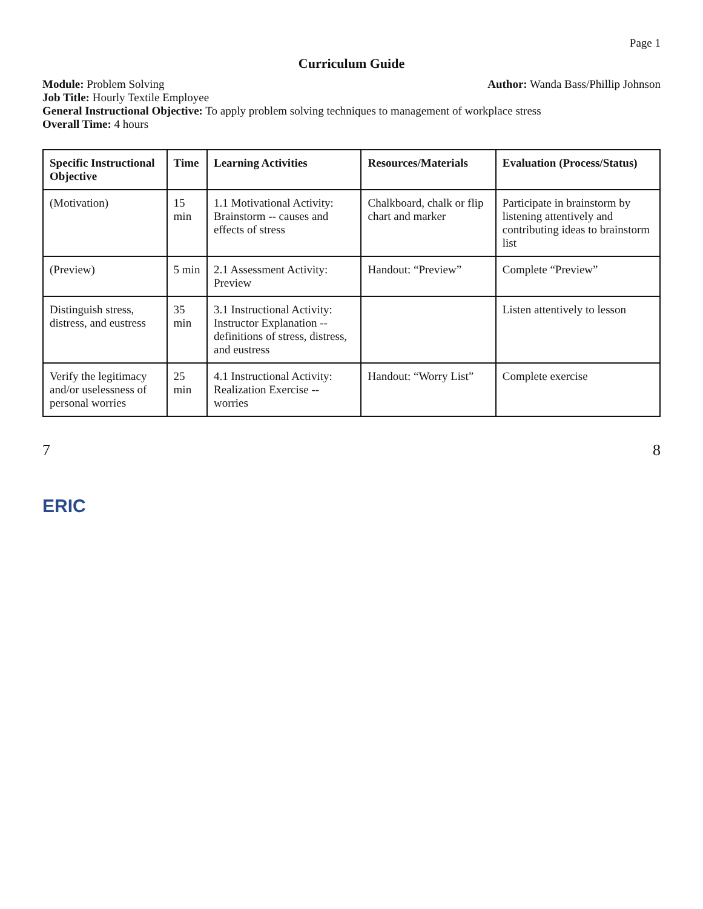Page 1
Curriculum Guide
Module: Problem Solving
Job Title: Hourly Textile Employee
Author: Wanda Bass/Phillip Johnson
General Instructional Objective: To apply problem solving techniques to management of workplace stress
Overall Time: 4 hours
| Specific Instructional Objective | Time | Learning Activities | Resources/Materials | Evaluation (Process/Status) |
| --- | --- | --- | --- | --- |
| (Motivation) | 15 min | 1.1 Motivational Activity: Brainstorm -- causes and effects of stress | Chalkboard, chalk or flip chart and marker | Participate in brainstorm by listening attentively and contributing ideas to brainstorm list |
| (Preview) | 5 min | 2.1 Assessment Activity: Preview | Handout: “Preview” | Complete “Preview” |
| Distinguish stress, distress, and eustress | 35 min | 3.1 Instructional Activity: Instructor Explanation -- definitions of stress, distress, and eustress | | Listen attentively to lesson |
| Verify the legitimacy and/or uselessness of personal worries | 25 min | 4.1 Instructional Activity: Realization Exercise -- worries | Handout: “Worry List” | Complete exercise |
7 8
ERIC